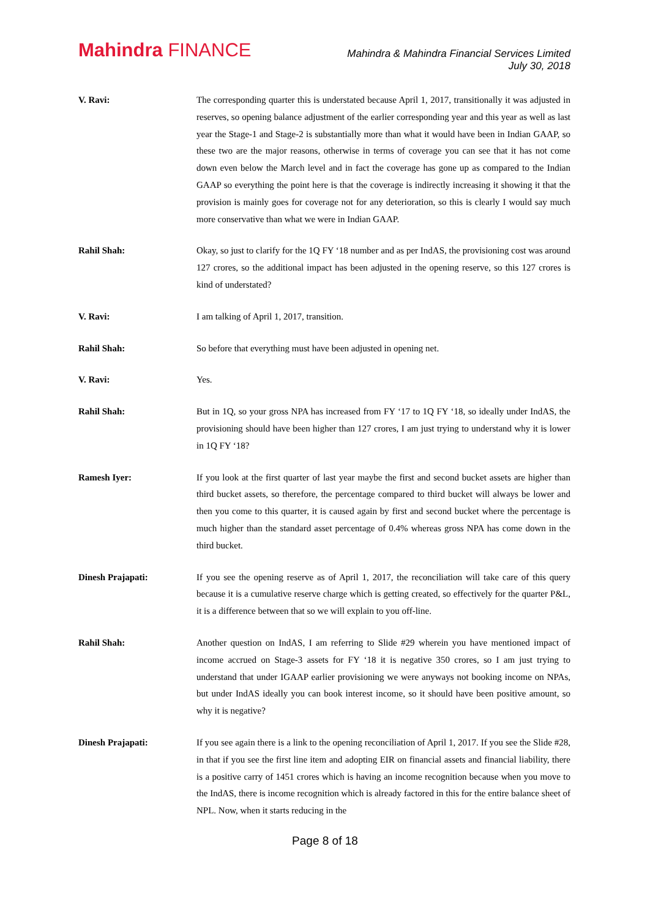Mahindra FINANCE
Mahindra & Mahindra Financial Services Limited
July 30, 2018
V. Ravi: The corresponding quarter this is understated because April 1, 2017, transitionally it was adjusted in reserves, so opening balance adjustment of the earlier corresponding year and this year as well as last year the Stage-1 and Stage-2 is substantially more than what it would have been in Indian GAAP, so these two are the major reasons, otherwise in terms of coverage you can see that it has not come down even below the March level and in fact the coverage has gone up as compared to the Indian GAAP so everything the point here is that the coverage is indirectly increasing it showing it that the provision is mainly goes for coverage not for any deterioration, so this is clearly I would say much more conservative than what we were in Indian GAAP.
Rahil Shah: Okay, so just to clarify for the 1Q FY ‘18 number and as per IndAS, the provisioning cost was around 127 crores, so the additional impact has been adjusted in the opening reserve, so this 127 crores is kind of understated?
V. Ravi: I am talking of April 1, 2017, transition.
Rahil Shah: So before that everything must have been adjusted in opening net.
V. Ravi: Yes.
Rahil Shah: But in 1Q, so your gross NPA has increased from FY ‘17 to 1Q FY ‘18, so ideally under IndAS, the provisioning should have been higher than 127 crores, I am just trying to understand why it is lower in 1Q FY ‘18?
Ramesh Iyer: If you look at the first quarter of last year maybe the first and second bucket assets are higher than third bucket assets, so therefore, the percentage compared to third bucket will always be lower and then you come to this quarter, it is caused again by first and second bucket where the percentage is much higher than the standard asset percentage of 0.4% whereas gross NPA has come down in the third bucket.
Dinesh Prajapati: If you see the opening reserve as of April 1, 2017, the reconciliation will take care of this query because it is a cumulative reserve charge which is getting created, so effectively for the quarter P&L, it is a difference between that so we will explain to you off-line.
Rahil Shah: Another question on IndAS, I am referring to Slide #29 wherein you have mentioned impact of income accrued on Stage-3 assets for FY ‘18 it is negative 350 crores, so I am just trying to understand that under IGAAP earlier provisioning we were anyways not booking income on NPAs, but under IndAS ideally you can book interest income, so it should have been positive amount, so why it is negative?
Dinesh Prajapati: If you see again there is a link to the opening reconciliation of April 1, 2017. If you see the Slide #28, in that if you see the first line item and adopting EIR on financial assets and financial liability, there is a positive carry of 1451 crores which is having an income recognition because when you move to the IndAS, there is income recognition which is already factored in this for the entire balance sheet of NPL. Now, when it starts reducing in the
Page 8 of 18